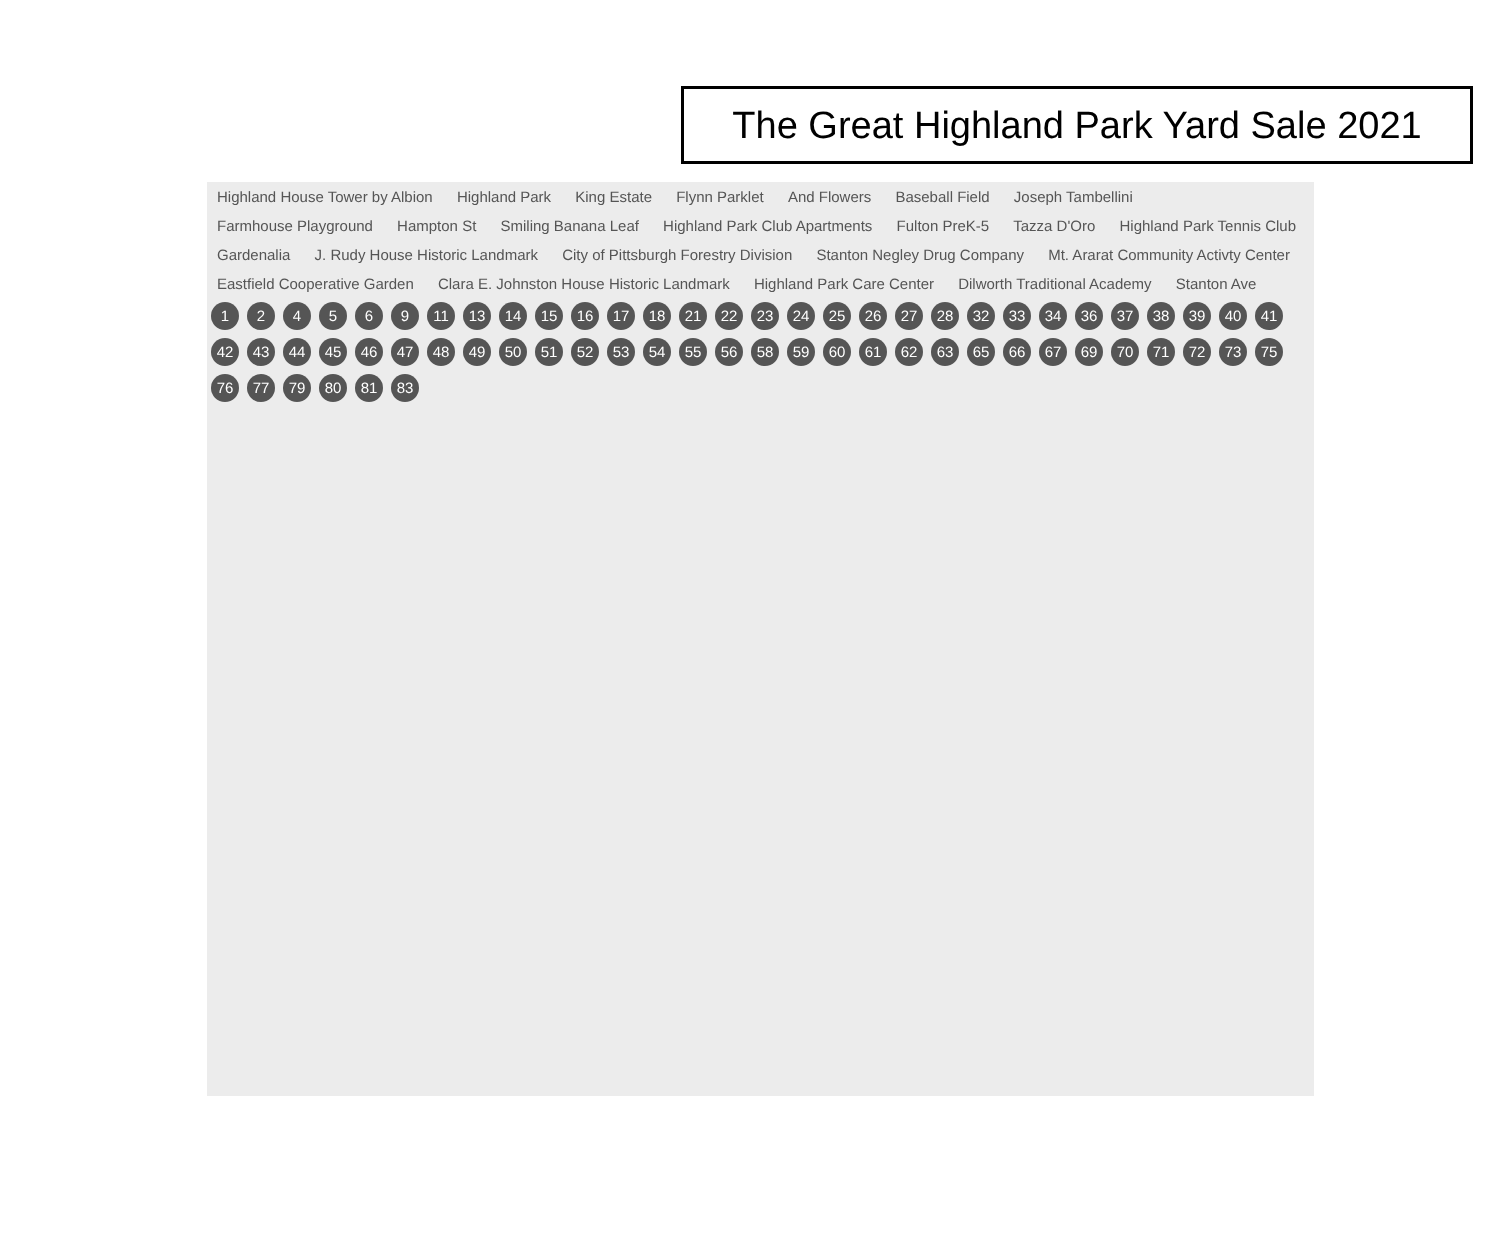The Great Highland Park Yard Sale 2021
Highland House Tower by Albion Highland Park King Estate Flynn Parklet And Flowers Baseball Field Joseph Tambellini Farmhouse Playground Hampton St Smiling Banana Leaf Highland Park Club Apartments Fulton PreK-5 Tazza D'Oro Highland Park Tennis Club Gardenalia J. Rudy House Historic Landmark City of Pittsburgh Forestry Division Stanton Negley Drug Company Mt. Ararat Community Activty Center Eastfield Cooperative Garden Clara E. Johnston House Historic Landmark Highland Park Care Center Dilworth Traditional Academy Stanton Ave
124569 11 13 14 15 16 17 18 21 22 23 24 25 26 27 28 32 33 34 36 37 38 39 40 41 42 43 44 45 46 47 48 49 50 51 52 53 54 55 56 58 59 60 61 62 63 65 66 67 69 70 71 72 73 75 76 77 79 80 81 83